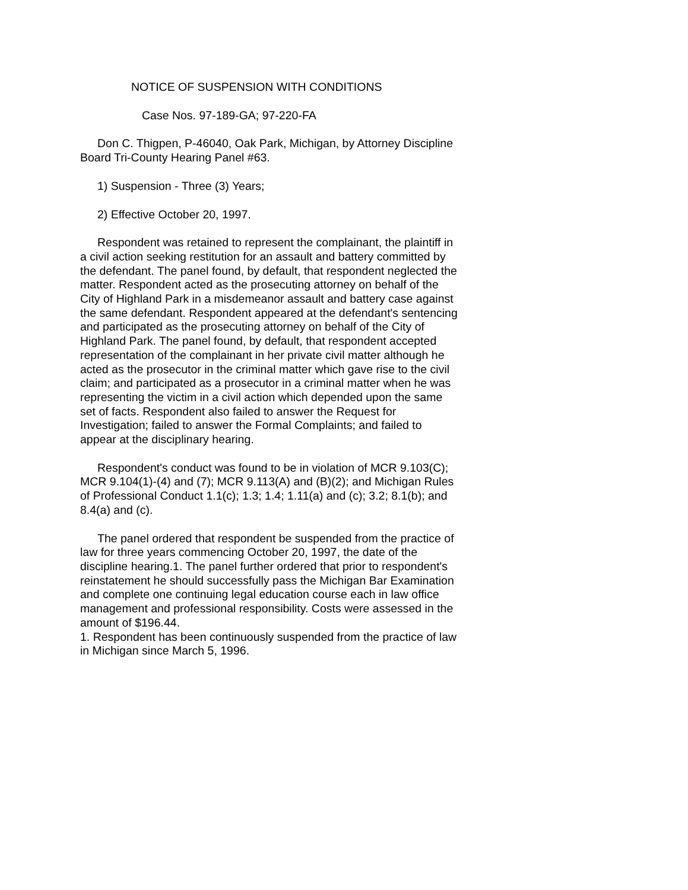NOTICE OF SUSPENSION WITH CONDITIONS
Case Nos. 97-189-GA; 97-220-FA
Don C. Thigpen, P-46040, Oak Park, Michigan, by Attorney Discipline Board Tri-County Hearing Panel #63.
1) Suspension - Three (3) Years;
2) Effective October 20, 1997.
Respondent was retained to represent the complainant, the plaintiff in a civil action seeking restitution for an assault and battery committed by the defendant. The panel found, by default, that respondent neglected the matter. Respondent acted as the prosecuting attorney on behalf of the City of Highland Park in a misdemeanor assault and battery case against the same defendant. Respondent appeared at the defendant's sentencing and participated as the prosecuting attorney on behalf of the City of Highland Park. The panel found, by default, that respondent accepted representation of the complainant in her private civil matter although he acted as the prosecutor in the criminal matter which gave rise to the civil claim; and participated as a prosecutor in a criminal matter when he was representing the victim in a civil action which depended upon the same set of facts. Respondent also failed to answer the Request for Investigation; failed to answer the Formal Complaints; and failed to appear at the disciplinary hearing.
Respondent's conduct was found to be in violation of MCR 9.103(C); MCR 9.104(1)-(4) and (7); MCR 9.113(A) and (B)(2); and Michigan Rules of Professional Conduct 1.1(c); 1.3; 1.4; 1.11(a) and (c); 3.2; 8.1(b); and 8.4(a) and (c).
The panel ordered that respondent be suspended from the practice of law for three years commencing October 20, 1997, the date of the discipline hearing.1. The panel further ordered that prior to respondent's reinstatement he should successfully pass the Michigan Bar Examination and complete one continuing legal education course each in law office management and professional responsibility. Costs were assessed in the amount of $196.44.
1. Respondent has been continuously suspended from the practice of law in Michigan since March 5, 1996.